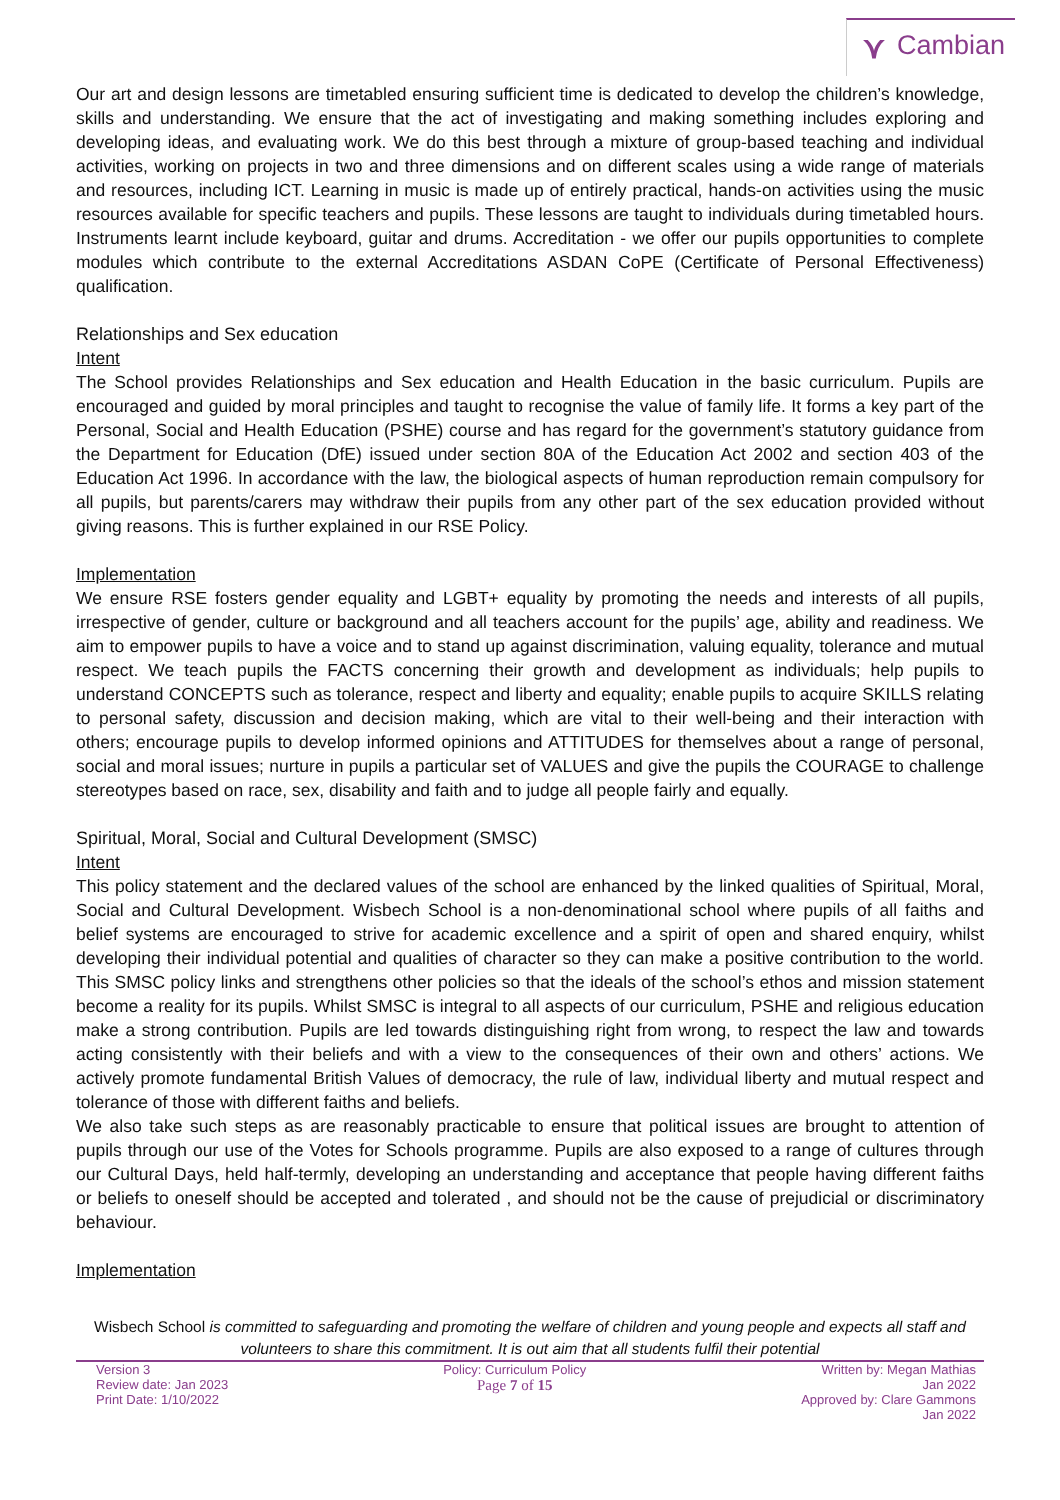⋎ Cambian
Our art and design lessons are timetabled ensuring sufficient time is dedicated to develop the children’s knowledge, skills and understanding. We ensure that the act of investigating and making something includes exploring and developing ideas, and evaluating work. We do this best through a mixture of group-based teaching and individual activities, working on projects in two and three dimensions and on different scales using a wide range of materials and resources, including ICT. Learning in music is made up of entirely practical, hands-on activities using the music resources available for specific teachers and pupils. These lessons are taught to individuals during timetabled hours. Instruments learnt include keyboard, guitar and drums. Accreditation - we offer our pupils opportunities to complete modules which contribute to the external Accreditations ASDAN CoPE (Certificate of Personal Effectiveness) qualification.
Relationships and Sex education
Intent
The School provides Relationships and Sex education and Health Education in the basic curriculum. Pupils are encouraged and guided by moral principles and taught to recognise the value of family life. It forms a key part of the Personal, Social and Health Education (PSHE) course and has regard for the government’s statutory guidance from the Department for Education (DfE) issued under section 80A of the Education Act 2002 and section 403 of the Education Act 1996. In accordance with the law, the biological aspects of human reproduction remain compulsory for all pupils, but parents/carers may withdraw their pupils from any other part of the sex education provided without giving reasons. This is further explained in our RSE Policy.
Implementation
We ensure RSE fosters gender equality and LGBT+ equality by promoting the needs and interests of all pupils, irrespective of gender, culture or background and all teachers account for the pupils’ age, ability and readiness. We aim to empower pupils to have a voice and to stand up against discrimination, valuing equality, tolerance and mutual respect. We teach pupils the FACTS concerning their growth and development as individuals; help pupils to understand CONCEPTS such as tolerance, respect and liberty and equality; enable pupils to acquire SKILLS relating to personal safety, discussion and decision making, which are vital to their well-being and their interaction with others; encourage pupils to develop informed opinions and ATTITUDES for themselves about a range of personal, social and moral issues; nurture in pupils a particular set of VALUES and give the pupils the COURAGE to challenge stereotypes based on race, sex, disability and faith and to judge all people fairly and equally.
Spiritual, Moral, Social and Cultural Development (SMSC)
Intent
This policy statement and the declared values of the school are enhanced by the linked qualities of Spiritual, Moral, Social and Cultural Development. Wisbech School is a non-denominational school where pupils of all faiths and belief systems are encouraged to strive for academic excellence and a spirit of open and shared enquiry, whilst developing their individual potential and qualities of character so they can make a positive contribution to the world. This SMSC policy links and strengthens other policies so that the ideals of the school’s ethos and mission statement become a reality for its pupils. Whilst SMSC is integral to all aspects of our curriculum, PSHE and religious education make a strong contribution. Pupils are led towards distinguishing right from wrong, to respect the law and towards acting consistently with their beliefs and with a view to the consequences of their own and others’ actions. We actively promote fundamental British Values of democracy, the rule of law, individual liberty and mutual respect and tolerance of those with different faiths and beliefs.
We also take such steps as are reasonably practicable to ensure that political issues are brought to attention of pupils through our use of the Votes for Schools programme. Pupils are also exposed to a range of cultures through our Cultural Days, held half-termly, developing an understanding and acceptance that people having different faiths or beliefs to oneself should be accepted and tolerated , and should not be the cause of prejudicial or discriminatory behaviour.
Implementation
Wisbech School is committed to safeguarding and promoting the welfare of children and young people and expects all staff and volunteers to share this commitment. It is out aim that all students fulfil their potential
Version 3
Review date: Jan 2023
Print Date: 1/10/2022
Policy: Curriculum Policy
Page 7 of 15
Written by: Megan Mathias
Jan 2022
Approved by: Clare Gammons
Jan 2022